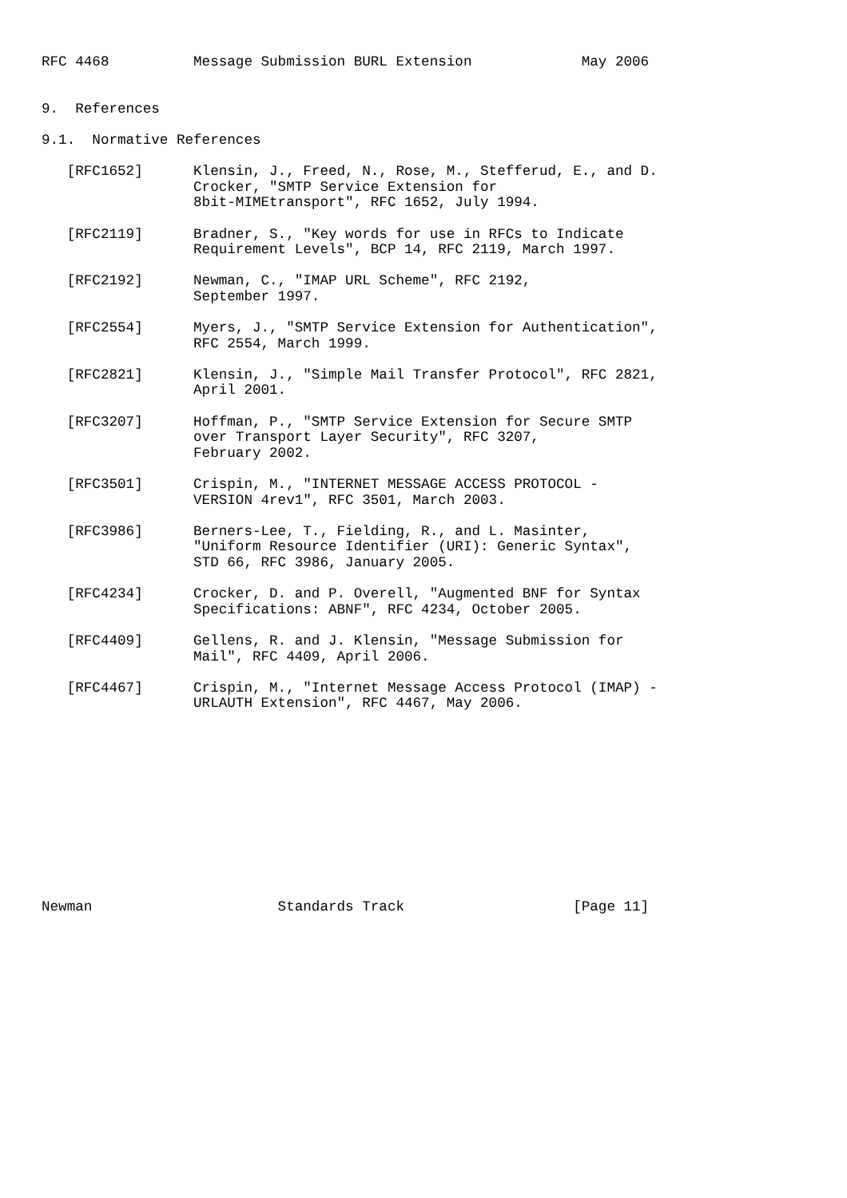RFC 4468          Message Submission BURL Extension             May 2006


9.  References

9.1.  Normative References

   [RFC1652]      Klensin, J., Freed, N., Rose, M., Stefferud, E., and D.
                  Crocker, "SMTP Service Extension for
                  8bit-MIMEtransport", RFC 1652, July 1994.

   [RFC2119]      Bradner, S., "Key words for use in RFCs to Indicate
                  Requirement Levels", BCP 14, RFC 2119, March 1997.

   [RFC2192]      Newman, C., "IMAP URL Scheme", RFC 2192,
                  September 1997.

   [RFC2554]      Myers, J., "SMTP Service Extension for Authentication",
                  RFC 2554, March 1999.

   [RFC2821]      Klensin, J., "Simple Mail Transfer Protocol", RFC 2821,
                  April 2001.

   [RFC3207]      Hoffman, P., "SMTP Service Extension for Secure SMTP
                  over Transport Layer Security", RFC 3207,
                  February 2002.

   [RFC3501]      Crispin, M., "INTERNET MESSAGE ACCESS PROTOCOL -
                  VERSION 4rev1", RFC 3501, March 2003.

   [RFC3986]      Berners-Lee, T., Fielding, R., and L. Masinter,
                  "Uniform Resource Identifier (URI): Generic Syntax",
                  STD 66, RFC 3986, January 2005.

   [RFC4234]      Crocker, D. and P. Overell, "Augmented BNF for Syntax
                  Specifications: ABNF", RFC 4234, October 2005.

   [RFC4409]      Gellens, R. and J. Klensin, "Message Submission for
                  Mail", RFC 4409, April 2006.

   [RFC4467]      Crispin, M., "Internet Message Access Protocol (IMAP) -
                  URLAUTH Extension", RFC 4467, May 2006.












Newman                      Standards Track                    [Page 11]